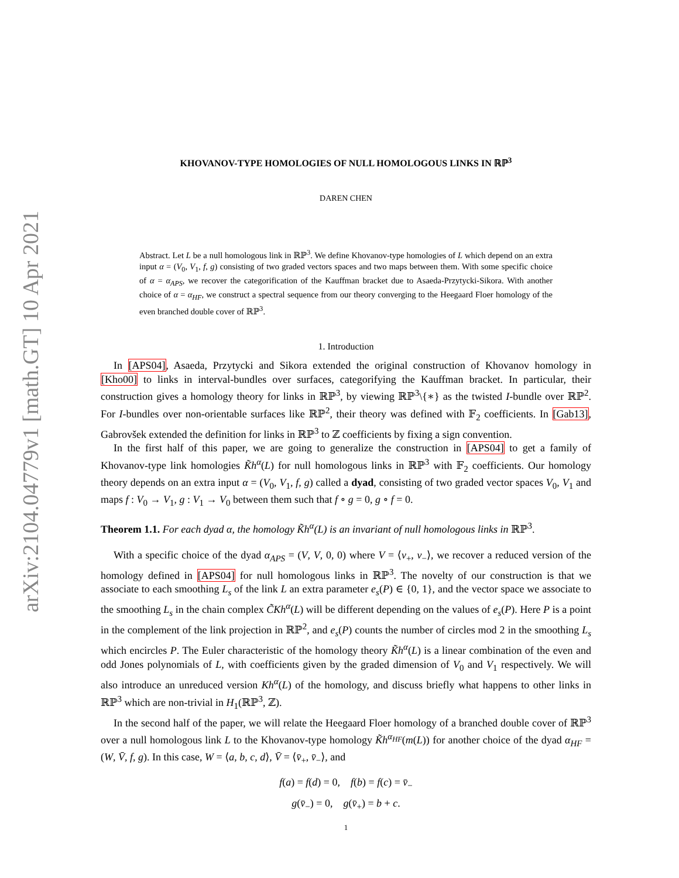arXiv:2104.04779v1 [math.GT] 10 Apr 2021
KHOVANOV-TYPE HOMOLOGIES OF NULL HOMOLOGOUS LINKS IN ℝℙ<sup>3</sup>
DAREN CHEN
Abstract. Let L be a null homologous link in ℝℙ<sup>3</sup>. We define Khovanov-type homologies of L which depend on an extra input α = (V<sub>0</sub>, V<sub>1</sub>, f, g) consisting of two graded vectors spaces and two maps between them. With some specific choice of α = α<sub>APS</sub>, we recover the categorification of the Kauffman bracket due to Asaeda-Przytycki-Sikora. With another choice of α = α<sub>HF</sub>, we construct a spectral sequence from our theory converging to the Heegaard Floer homology of the even branched double cover of ℝℙ<sup>3</sup>.
1. Introduction
In [APS04], Asaeda, Przytycki and Sikora extended the original construction of Khovanov homology in [Kho00] to links in interval-bundles over surfaces, categorifying the Kauffman bracket. In particular, their construction gives a homology theory for links in ℝℙ<sup>3</sup>, by viewing ℝℙ<sup>3</sup>\{∗} as the twisted I-bundle over ℝℙ<sup>2</sup>. For I-bundles over non-orientable surfaces like ℝℙ<sup>2</sup>, their theory was defined with 𝔽<sub>2</sub> coefficients. In [Gab13], Gabrovšek extended the definition for links in ℝℙ<sup>3</sup> to ℤ coefficients by fixing a sign convention.
In the first half of this paper, we are going to generalize the construction in [APS04] to get a family of Khovanov-type link homologies K̃h<sup>α</sup>(L) for null homologous links in ℝℙ<sup>3</sup> with 𝔽<sub>2</sub> coefficients. Our homology theory depends on an extra input α = (V<sub>0</sub>, V<sub>1</sub>, f, g) called a dyad, consisting of two graded vector spaces V<sub>0</sub>, V<sub>1</sub> and maps f : V<sub>0</sub> → V<sub>1</sub>, g : V<sub>1</sub> → V<sub>0</sub> between them such that f ∘ g = 0, g ∘ f = 0.
Theorem 1.1. For each dyad α, the homology K̃h<sup>α</sup>(L) is an invariant of null homologous links in ℝℙ<sup>3</sup>.
With a specific choice of the dyad α<sub>APS</sub> = (V, V, 0, 0) where V = ⟨v<sub>+</sub>, v<sub>−</sub>⟩, we recover a reduced version of the homology defined in [APS04] for null homologous links in ℝℙ<sup>3</sup>. The novelty of our construction is that we associate to each smoothing L<sub>s</sub> of the link L an extra parameter e<sub>s</sub>(P) ∈ {0, 1}, and the vector space we associate to the smoothing L<sub>s</sub> in the chain complex C̃Kh<sup>α</sup>(L) will be different depending on the values of e<sub>s</sub>(P). Here P is a point in the complement of the link projection in ℝℙ<sup>2</sup>, and e<sub>s</sub>(P) counts the number of circles mod 2 in the smoothing L<sub>s</sub> which encircles P. The Euler characteristic of the homology theory K̃h<sup>α</sup>(L) is a linear combination of the even and odd Jones polynomials of L, with coefficients given by the graded dimension of V<sub>0</sub> and V<sub>1</sub> respectively. We will also introduce an unreduced version Kh<sup>α</sup>(L) of the homology, and discuss briefly what happens to other links in ℝℙ<sup>3</sup> which are non-trivial in H<sub>1</sub>(ℝℙ<sup>3</sup>, ℤ).
In the second half of the paper, we will relate the Heegaard Floer homology of a branched double cover of ℝℙ<sup>3</sup> over a null homologous link L to the Khovanov-type homology K̃h<sup>α<sub>HF</sub></sup>(m(L)) for another choice of the dyad α<sub>HF</sub> = (W, V̄, f, g). In this case, W = ⟨a, b, c, d⟩, V̄ = ⟨v̄<sub>+</sub>, v̄<sub>−</sub>⟩, and
f(a) = f(d) = 0, f(b) = f(c) = v̄<sub>−</sub>
g(v̄<sub>−</sub>) = 0, g(v̄<sub>+</sub>) = b + c.
1